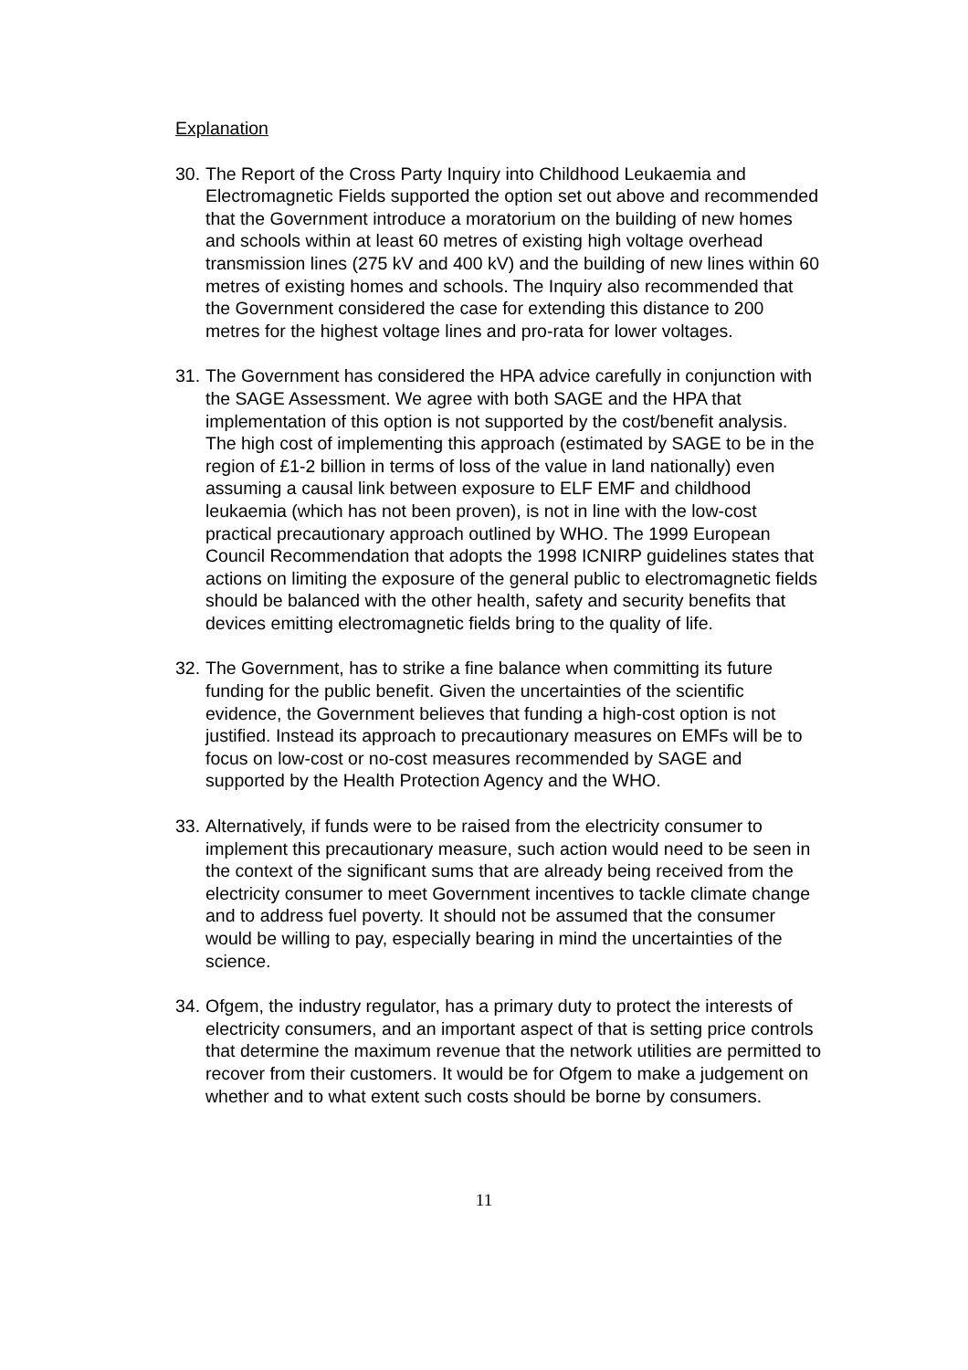Explanation
30.
The Report of the Cross Party Inquiry into Childhood Leukaemia and Electromagnetic Fields supported the option set out above and recommended that the Government introduce a moratorium on the building of new homes and schools within at least 60 metres of existing high voltage overhead transmission lines (275 kV and 400 kV) and the building of new lines within 60 metres of existing homes and schools. The Inquiry also recommended that the Government considered the case for extending this distance to 200 metres for the highest voltage lines and pro-rata for lower voltages.
31.
The Government has considered the HPA advice carefully in conjunction with the SAGE Assessment. We agree with both SAGE and the HPA that implementation of this option is not supported by the cost/benefit analysis. The high cost of implementing this approach (estimated by SAGE to be in the region of £1-2 billion in terms of loss of the value in land nationally) even assuming a causal link between exposure to ELF EMF and childhood leukaemia (which has not been proven), is not in line with the low-cost practical precautionary approach outlined by WHO. The 1999 European Council Recommendation that adopts the 1998 ICNIRP guidelines states that actions on limiting the exposure of the general public to electromagnetic fields should be balanced with the other health, safety and security benefits that devices emitting electromagnetic fields bring to the quality of life.
32.
The Government, has to strike a fine balance when committing its future funding for the public benefit. Given the uncertainties of the scientific evidence, the Government believes that funding a high-cost option is not justified. Instead its approach to precautionary measures on EMFs will be to focus on low-cost or no-cost measures recommended by SAGE and supported by the Health Protection Agency and the WHO.
33.
Alternatively, if funds were to be raised from the electricity consumer to implement this precautionary measure, such action would need to be seen in the context of the significant sums that are already being received from the electricity consumer to meet Government incentives to tackle climate change and to address fuel poverty. It should not be assumed that the consumer would be willing to pay, especially bearing in mind the uncertainties of the science.
34.
Ofgem, the industry regulator, has a primary duty to protect the interests of electricity consumers, and an important aspect of that is setting price controls that determine the maximum revenue that the network utilities are permitted to recover from their customers. It would be for Ofgem to make a judgement on whether and to what extent such costs should be borne by consumers.
11